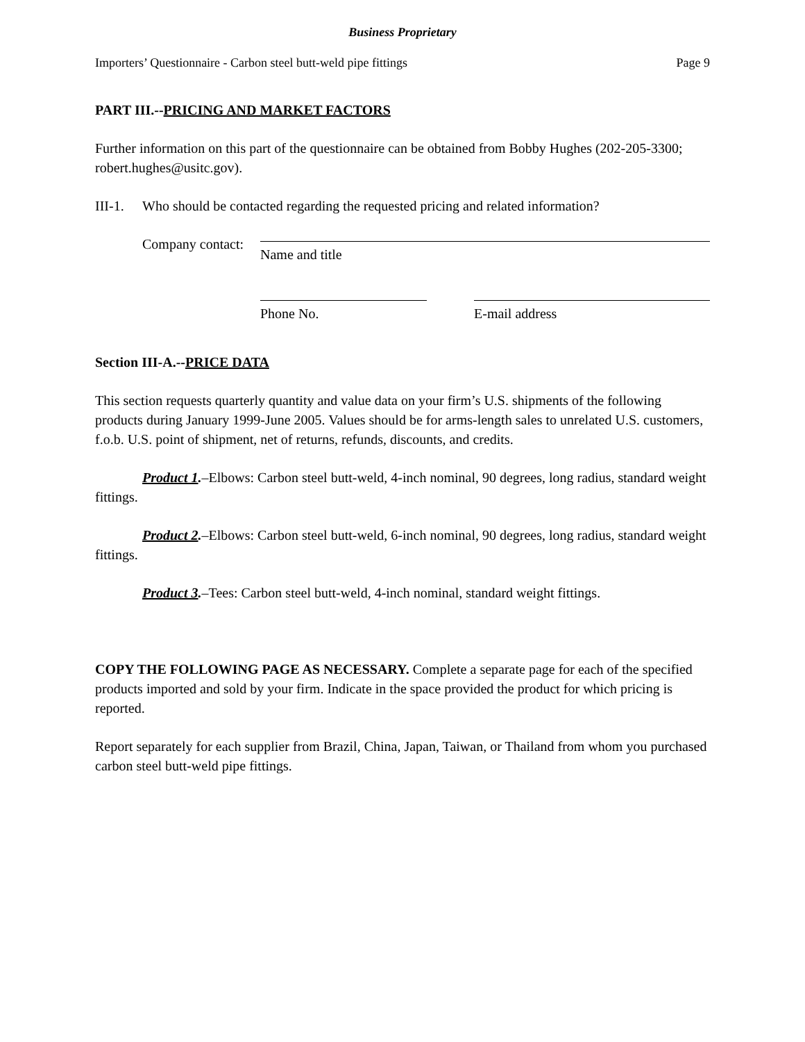Business Proprietary
Importers’ Questionnaire - Carbon steel butt-weld pipe fittings Page 9
PART III.--PRICING AND MARKET FACTORS
Further information on this part of the questionnaire can be obtained from Bobby Hughes (202-205-3300; robert.hughes@usitc.gov).
III-1. Who should be contacted regarding the requested pricing and related information?
Company contact:
Name and title
Phone No. E-mail address
Section III-A.--PRICE DATA
This section requests quarterly quantity and value data on your firm’s U.S. shipments of the following products during January 1999-June 2005. Values should be for arms-length sales to unrelated U.S. customers, f.o.b. U.S. point of shipment, net of returns, refunds, discounts, and credits.
Product 1.–Elbows: Carbon steel butt-weld, 4-inch nominal, 90 degrees, long radius, standard weight fittings.
Product 2.–Elbows: Carbon steel butt-weld, 6-inch nominal, 90 degrees, long radius, standard weight fittings.
Product 3.–Tees: Carbon steel butt-weld, 4-inch nominal, standard weight fittings.
COPY THE FOLLOWING PAGE AS NECESSARY. Complete a separate page for each of the specified products imported and sold by your firm. Indicate in the space provided the product for which pricing is reported.
Report separately for each supplier from Brazil, China, Japan, Taiwan, or Thailand from whom you purchased carbon steel butt-weld pipe fittings.